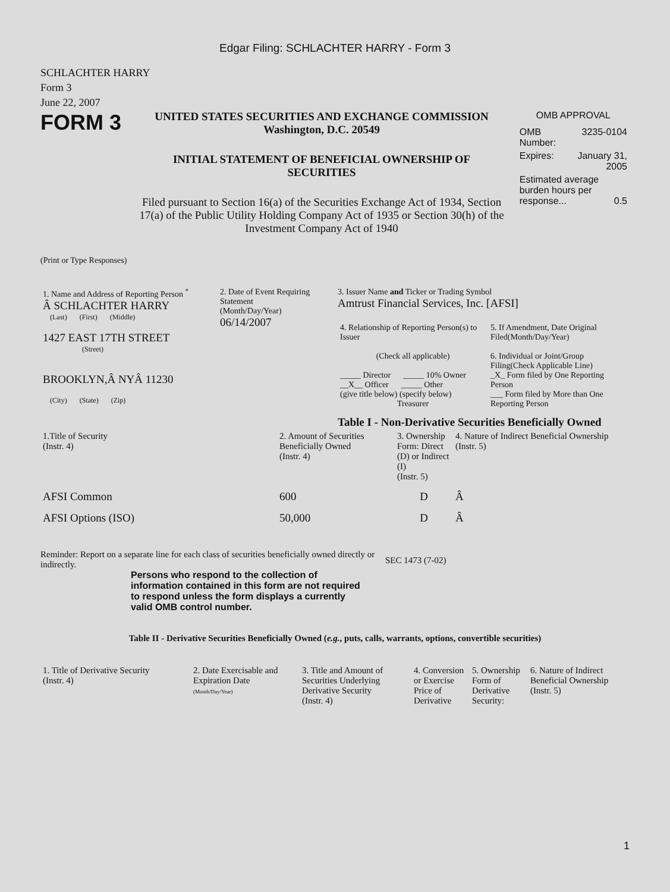Edgar Filing: SCHLACHTER HARRY - Form 3
SCHLACHTER HARRY
Form 3
June 22, 2007
FORM 3
UNITED STATES SECURITIES AND EXCHANGE COMMISSION
Washington, D.C. 20549
INITIAL STATEMENT OF BENEFICIAL OWNERSHIP OF SECURITIES
Filed pursuant to Section 16(a) of the Securities Exchange Act of 1934, Section 17(a) of the Public Utility Holding Company Act of 1935 or Section 30(h) of the Investment Company Act of 1940
OMB APPROVAL
| OMB Number: | 3235-0104 |
| Expires: | January 31, 2005 |
| Estimated average burden hours per response... 0.5 | |
(Print or Type Responses)
| 1. Name and Address of Reporting Person <sup>*</sup> Â SCHLACHTER HARRY (Last) (First) (Middle) 1427 EAST 17TH STREET (Street) BROOKLYN,Â NYÂ 11230 (City) (State) (Zip) | 2. Date of Event Requiring Statement (Month/Day/Year) 06/14/2007 | 3. Issuer Name and Ticker or Trading Symbol Amtrust Financial Services, Inc. [AFSI] / 4. Relationship of Reporting Person(s) to Issuer (Check all applicable) _____ Director _____ 10% Owner __X__ Officer _____ Other (give title below) (specify below) Treasurer / 5. If Amendment, Date Original Filed(Month/Day/Year) 6. Individual or Joint/Group Filing(Check Applicable Line) _X_ Form filed by One Reporting Person ___ Form filed by More than One Reporting Person / Table I - Non-Derivative Securities Beneficially Owned |
| 1.Title of Security (Instr. 4) | 2. Amount of Securities Beneficially Owned (Instr. 4) | 3. Ownership Form: Direct (D) or Indirect (I) (Instr. 5) | 4. Nature of Indirect Beneficial Ownership (Instr. 5) |
| --- | --- | --- | --- |
| AFSI Common | 600 | D | Â |
| AFSI Options (ISO) | 50,000 | D | Â |
Reminder: Report on a separate line for each class of securities beneficially owned directly or indirectly.
SEC 1473 (7-02)
Persons who respond to the collection of information contained in this form are not required to respond unless the form displays a currently valid OMB control number.
Table II - Derivative Securities Beneficially Owned (e.g., puts, calls, warrants, options, convertible securities)
| 1. Title of Derivative Security (Instr. 4) | 2. Date Exercisable and Expiration Date (Month/Day/Year) | 3. Title and Amount of Securities Underlying Derivative Security (Instr. 4) | 4. Conversion or Exercise Price of Derivative | 5. Ownership Form of Derivative Security: | 6. Nature of Indirect Beneficial Ownership (Instr. 5) |
| --- | --- | --- | --- | --- | --- |
1